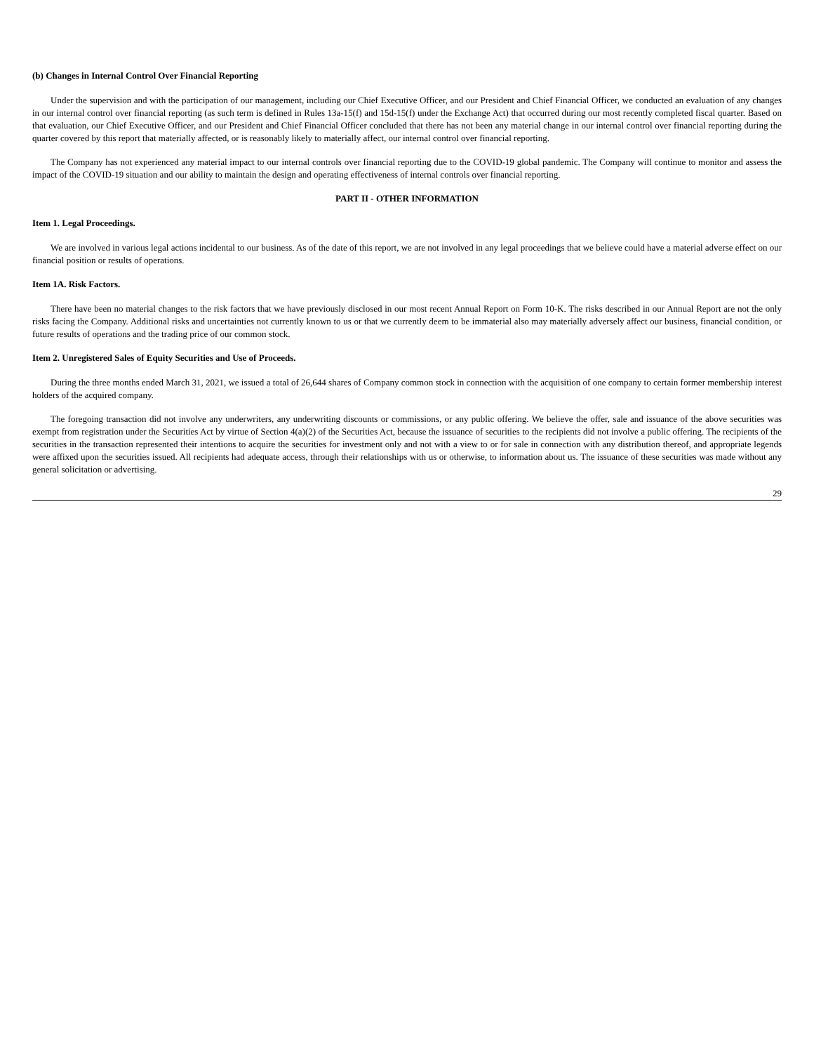(b) Changes in Internal Control Over Financial Reporting
Under the supervision and with the participation of our management, including our Chief Executive Officer, and our President and Chief Financial Officer, we conducted an evaluation of any changes in our internal control over financial reporting (as such term is defined in Rules 13a-15(f) and 15d-15(f) under the Exchange Act) that occurred during our most recently completed fiscal quarter. Based on that evaluation, our Chief Executive Officer, and our President and Chief Financial Officer concluded that there has not been any material change in our internal control over financial reporting during the quarter covered by this report that materially affected, or is reasonably likely to materially affect, our internal control over financial reporting.
The Company has not experienced any material impact to our internal controls over financial reporting due to the COVID-19 global pandemic. The Company will continue to monitor and assess the impact of the COVID-19 situation and our ability to maintain the design and operating effectiveness of internal controls over financial reporting.
PART II - OTHER INFORMATION
Item 1. Legal Proceedings.
We are involved in various legal actions incidental to our business. As of the date of this report, we are not involved in any legal proceedings that we believe could have a material adverse effect on our financial position or results of operations.
Item 1A. Risk Factors.
There have been no material changes to the risk factors that we have previously disclosed in our most recent Annual Report on Form 10-K. The risks described in our Annual Report are not the only risks facing the Company. Additional risks and uncertainties not currently known to us or that we currently deem to be immaterial also may materially adversely affect our business, financial condition, or future results of operations and the trading price of our common stock.
Item 2. Unregistered Sales of Equity Securities and Use of Proceeds.
During the three months ended March 31, 2021, we issued a total of 26,644 shares of Company common stock in connection with the acquisition of one company to certain former membership interest holders of the acquired company.
The foregoing transaction did not involve any underwriters, any underwriting discounts or commissions, or any public offering. We believe the offer, sale and issuance of the above securities was exempt from registration under the Securities Act by virtue of Section 4(a)(2) of the Securities Act, because the issuance of securities to the recipients did not involve a public offering. The recipients of the securities in the transaction represented their intentions to acquire the securities for investment only and not with a view to or for sale in connection with any distribution thereof, and appropriate legends were affixed upon the securities issued. All recipients had adequate access, through their relationships with us or otherwise, to information about us. The issuance of these securities was made without any general solicitation or advertising.
29